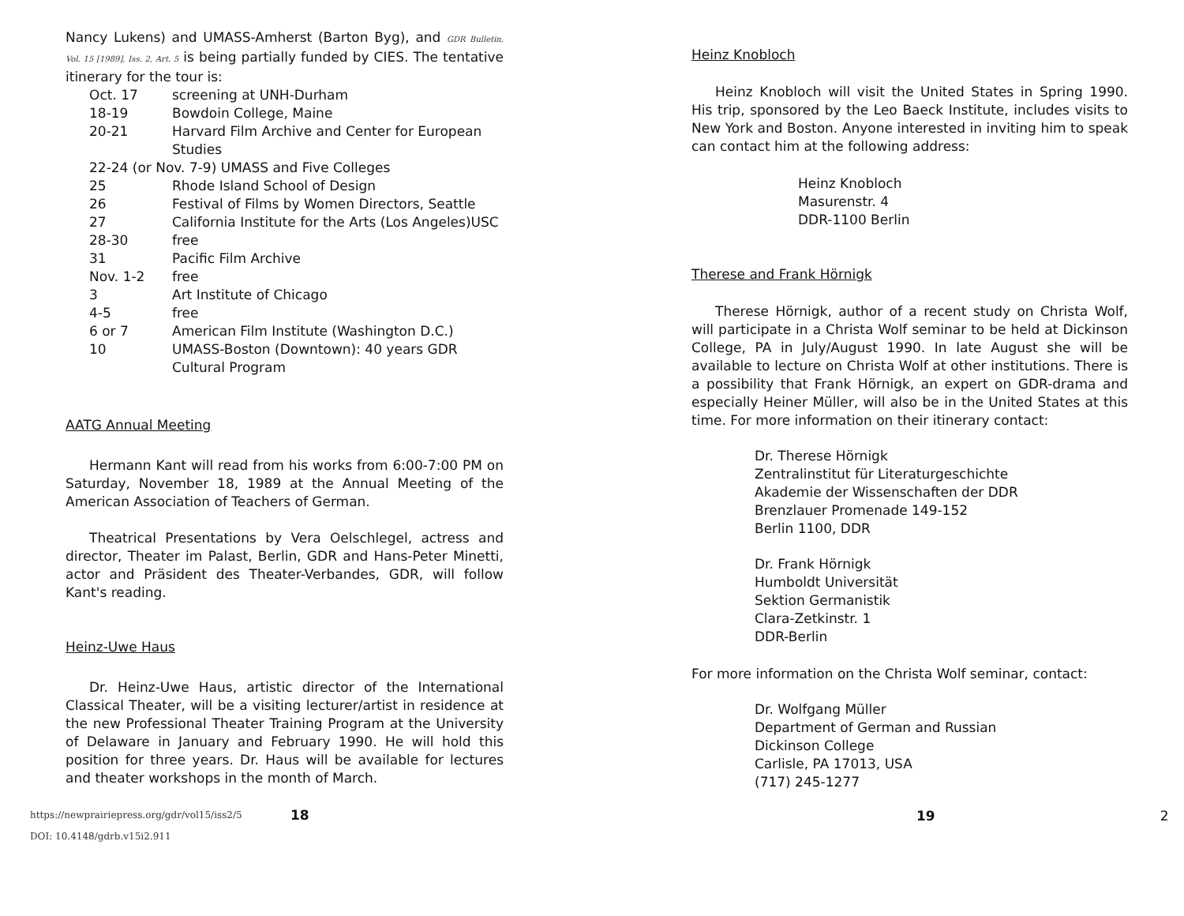Nancy Lukens) and UMASS-Amherst (Barton Byg), and GDR Bulletin, Vol. 15 [1989], Iss. 2, Art. 5 is being partially funded by CIES. The tentative itinerary for the tour is:
Oct. 17 screening at UNH-Durham 18-19 Bowdoin College, Maine 20-21 Harvard Film Archive and Center for European Studies
22-24 (or Nov. 7-9) UMASS and Five Colleges
25 Rhode Island School of Design 26 Festival of Films by Women Directors, Seattle 27 California Institute for the Arts (Los Angeles)USC 28-30 free 31 Pacific Film Archive Nov. 1-2 free 3 Art Institute of Chicago 4-5 free 6 or 7 American Film Institute (Washington D.C.) 10 UMASS-Boston (Downtown): 40 years GDR Cultural Program
AATG Annual Meeting
Hermann Kant will read from his works from 6:00-7:00 PM on Saturday, November 18, 1989 at the Annual Meeting of the American Association of Teachers of German.
Theatrical Presentations by Vera Oelschlegel, actress and director, Theater im Palast, Berlin, GDR and Hans-Peter Minetti, actor and Präsident des Theater-Verbandes, GDR, will follow Kant's reading.
Heinz-Uwe Haus
Dr. Heinz-Uwe Haus, artistic director of the International Classical Theater, will be a visiting lecturer/artist in residence at the new Professional Theater Training Program at the University of Delaware in January and February 1990. He will hold this position for three years. Dr. Haus will be available for lectures and theater workshops in the month of March.
https://newprairiepress.org/gdr/vol15/iss2/5 18
DOI: 10.4148/gdrb.v15i2.911
Heinz Knobloch
Heinz Knobloch will visit the United States in Spring 1990. His trip, sponsored by the Leo Baeck Institute, includes visits to New York and Boston. Anyone interested in inviting him to speak can contact him at the following address:
Heinz Knobloch
Masurenstr. 4
DDR-1100 Berlin
Therese and Frank Hörnigk
Therese Hörnigk, author of a recent study on Christa Wolf, will participate in a Christa Wolf seminar to be held at Dickinson College, PA in July/August 1990. In late August she will be available to lecture on Christa Wolf at other institutions. There is a possibility that Frank Hörnigk, an expert on GDR-drama and especially Heiner Müller, will also be in the United States at this time. For more information on their itinerary contact:
Dr. Therese Hörnigk
Zentralinstitut für Literaturgeschichte
Akademie der Wissenschaften der DDR
Brenzlauer Promenade 149-152
Berlin 1100, DDR
Dr. Frank Hörnigk
Humboldt Universität
Sektion Germanistik
Clara-Zetkinstr. 1
DDR-Berlin
For more information on the Christa Wolf seminar, contact:
Dr. Wolfgang Müller
Department of German and Russian
Dickinson College
Carlisle, PA 17013, USA
(717) 245-1277
19 2